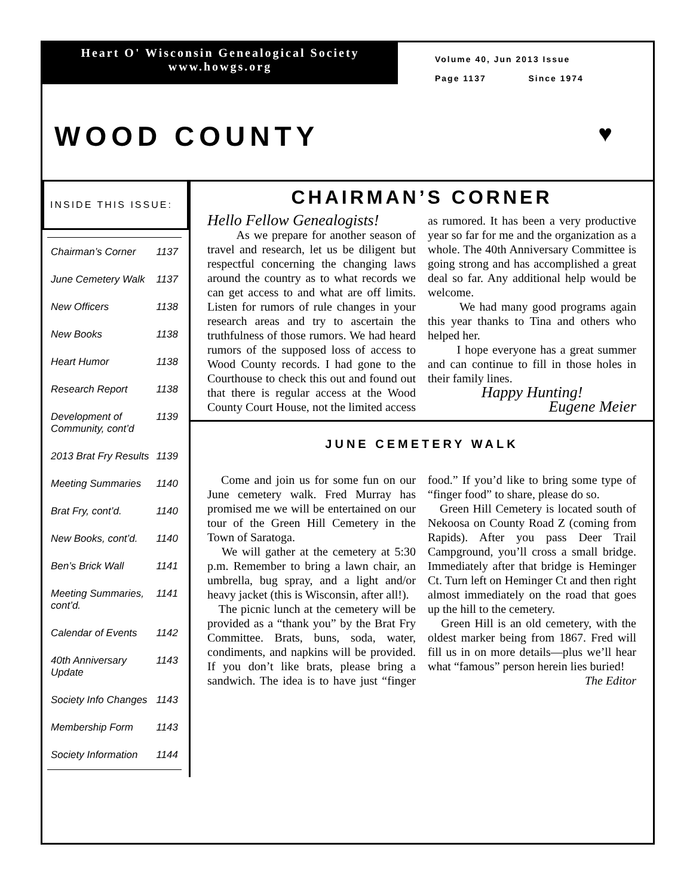Heart O' Wisconsin Genealogical Society
www.howgs.org
Volume 40, Jun 2013 Issue
Page 1137 Since 1974
WOOD COUNTY ♥
INSIDE THIS ISSUE:
| Chairman’s Corner | 1137 |
| June Cemetery Walk | 1137 |
| New Officers | 1138 |
| New Books | 1138 |
| Heart Humor | 1138 |
| Research Report | 1138 |
| Development of Community, cont’d | 1139 |
| 2013 Brat Fry Results | 1139 |
| Meeting Summaries | 1140 |
| Brat Fry, cont’d. | 1140 |
| New Books, cont’d. | 1140 |
| Ben’s Brick Wall | 1141 |
| Meeting Summaries, cont’d. | 1141 |
| Calendar of Events | 1142 |
| 40th Anniversary Update | 1143 |
| Society Info Changes | 1143 |
| Membership Form | 1143 |
| Society Information | 1144 |
CHAIRMAN’S CORNER
Hello Fellow Genealogists!
As we prepare for another season of travel and research, let us be diligent but respectful concerning the changing laws around the country as to what records we can get access to and what are off limits. Listen for rumors of rule changes in your research areas and try to ascertain the truthfulness of those rumors. We had heard rumors of the supposed loss of access to Wood County records. I had gone to the Courthouse to check this out and found out that there is regular access at the Wood County Court House, not the limited access as rumored. It has been a very productive year so far for me and the organization as a whole. The 40th Anniversary Committee is going strong and has accomplished a great deal so far. Any additional help would be welcome.
We had many good programs again this year thanks to Tina and others who helped her.
I hope everyone has a great summer and can continue to fill in those holes in their family lines.
Happy Hunting!
Eugene Meier
JUNE CEMETERY WALK
Come and join us for some fun on our June cemetery walk. Fred Murray has promised me we will be entertained on our tour of the Green Hill Cemetery in the Town of Saratoga.
We will gather at the cemetery at 5:30 p.m. Remember to bring a lawn chair, an umbrella, bug spray, and a light and/or heavy jacket (this is Wisconsin, after all!).
The picnic lunch at the cemetery will be provided as a “thank you” by the Brat Fry Committee. Brats, buns, soda, water, condiments, and napkins will be provided. If you don’t like brats, please bring a sandwich. The idea is to have just “finger food.” If you’d like to bring some type of “finger food” to share, please do so.
Green Hill Cemetery is located south of Nekoosa on County Road Z (coming from Rapids). After you pass Deer Trail Campground, you’ll cross a small bridge. Immediately after that bridge is Heminger Ct. Turn left on Heminger Ct and then right almost immediately on the road that goes up the hill to the cemetery.
Green Hill is an old cemetery, with the oldest marker being from 1867. Fred will fill us in on more details—plus we’ll hear what “famous” person herein lies buried!
The Editor